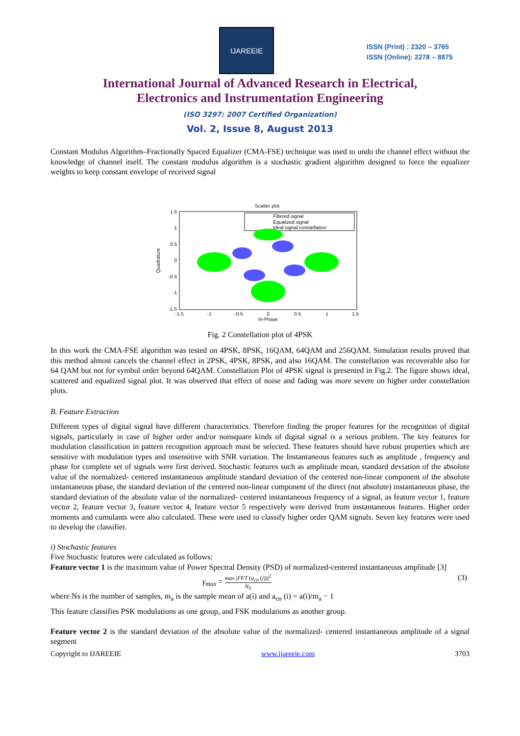IJAREEIE
ISSN (Print) : 2320 – 3765
ISSN (Online): 2278 – 8875
International Journal of Advanced Research in Electrical,
Electronics and Instrumentation Engineering
(ISO 3297: 2007 Certified Organization)
Vol. 2, Issue 8, August 2013
Constant Modulus Algorithm–Fractionally Spaced Equalizer (CMA-FSE) technique was used to undo the channel effect without the knowledge of channel itself. The constant modulus algorithm is a stochastic gradient algorithm designed to force the equalizer weights to keep constant envelope of received signal
Scatter plot
Filtered signal
Equalized signal
Ideal signal constellation
1.5
1
0.5
0
-0.5
-1
-1.5
-1.5
-1
-0.5
0
0.5
1
1.5
In-Phase
Quadrature
Fig. 2 Constellation plot of 4PSK
In this work the CMA-FSE algorithm was tested on 4PSK, 8PSK, 16QAM, 64QAM and 256QAM. Simulation results proved that this method almost cancels the channel effect in 2PSK, 4PSK, 8PSK, and also 16QAM. The constellation was recoverable also for 64 QAM but not for symbol order beyond 64QAM. Constellation Plot of 4PSK signal is presented in Fig.2. The figure shows ideal, scattered and equalized signal plot. It was observed that effect of noise and fading was more severe on higher order constellation plots.
B. Feature Extraction
Different types of digital signal have different characteristics. Therefore finding the proper features for the recognition of digital signals, particularly in case of higher order and/or nonsquare kinds of digital signal is a serious problem. The key features for modulation classification in pattern recognition approach must be selected. These features should have robust properties which are sensitive with modulation types and insensitive with SNR variation. The Instantaneous features such as amplitude , frequency and phase for complete set of signals were first derived. Stochastic features such as amplitude mean, standard deviation of the absolute value of the normalized- centered instantaneous amplitude standard deviation of the centered non-linear component of the absolute instantaneous phase, the standard deviation of the centered non-linear component of the direct (not absolute) instantaneous phase, the standard deviation of the absolute value of the normalized- centered instantaneous frequency of a signal, as feature vector 1, feature vector 2, feature vector 3, feature vector 4, feature vector 5 respectively were derived from instantaneous features. Higher order moments and cumulants were also calculated. These were used to classify higher order QAM signals. Seven key features were used to develop the classifier.
i) Stochastic features
Five Stochastic features were calculated as follows:
Feature vector 1 is the maximum value of Power Spectral Density (PSD) of normalized-centered instantaneous amplitude [3]
γ<sub>max</sub> = max |FFT (a<sub>cn</sub> (i))|<sup>2</sup> N<sub>S</sub> (3)
where Ns is the number of samples, m<sub>a</sub> is the sample mean of a(i) and a<sub>cn</sub> (i) = a(i)/m<sub>a</sub> − 1
This feature classifies PSK modulations as one group, and FSK modulations as another group.
Feature vector 2 is the standard deviation of the absolute value of the normalized- centered instantaneous amplitude of a signal segment
Copyright to IJAREEIE www.ijareeie.com 3703